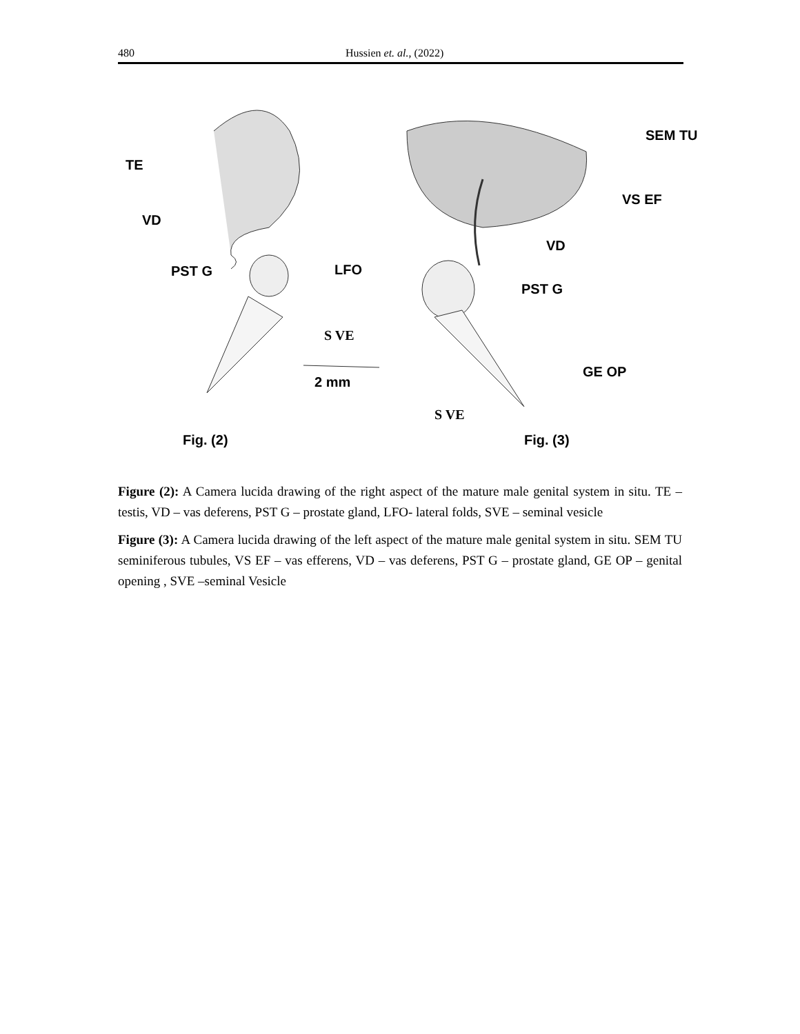480 Hussien et. al., (2022)
TE
VD
PST G LFO
S VE
2 mm
SEM TU
VS EF
VD
PST G
GE OP
S VE
Fig. (2) Fig. (3)
Figure (2): A Camera lucida drawing of the right aspect of the mature male genital system in situ. TE – testis, VD – vas deferens, PST G – prostate gland, LFO- lateral folds, SVE – seminal vesicle
Figure (3): A Camera lucida drawing of the left aspect of the mature male genital system in situ. SEM TU seminiferous tubules, VS EF – vas efferens, VD – vas deferens, PST G – prostate gland, GE OP – genital opening , SVE –seminal Vesicle